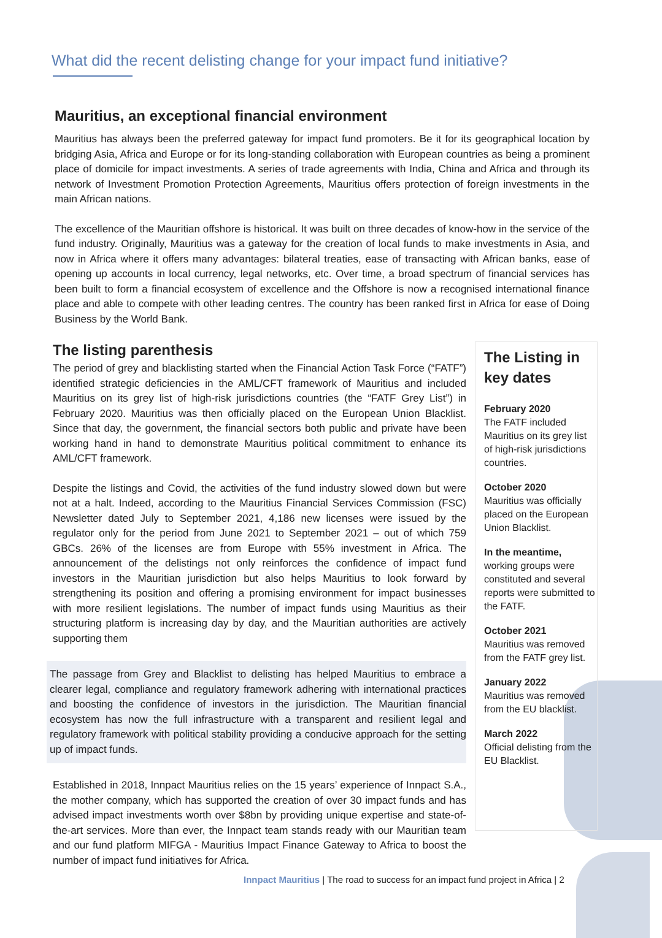What did the recent delisting change for your impact fund initiative?
Mauritius, an exceptional financial environment
Mauritius has always been the preferred gateway for impact fund promoters. Be it for its geographical location by bridging Asia, Africa and Europe or for its long-standing collaboration with European countries as being a prominent place of domicile for impact investments. A series of trade agreements with India, China and Africa and through its network of Investment Promotion Protection Agreements, Mauritius offers protection of foreign investments in the main African nations.
The excellence of the Mauritian offshore is historical. It was built on three decades of know-how in the service of the fund industry. Originally, Mauritius was a gateway for the creation of local funds to make investments in Asia, and now in Africa where it offers many advantages: bilateral treaties, ease of transacting with African banks, ease of opening up accounts in local currency, legal networks, etc. Over time, a broad spectrum of financial services has been built to form a financial ecosystem of excellence and the Offshore is now a recognised international finance place and able to compete with other leading centres. The country has been ranked first in Africa for ease of Doing Business by the World Bank.
The listing parenthesis
The period of grey and blacklisting started when the Financial Action Task Force (“FATF”) identified strategic deficiencies in the AML/CFT framework of Mauritius and included Mauritius on its grey list of high-risk jurisdictions countries (the “FATF Grey List”) in February 2020. Mauritius was then officially placed on the European Union Blacklist. Since that day, the government, the financial sectors both public and private have been working hand in hand to demonstrate Mauritius political commitment to enhance its AML/CFT framework.
Despite the listings and Covid, the activities of the fund industry slowed down but were not at a halt. Indeed, according to the Mauritius Financial Services Commission (FSC) Newsletter dated July to September 2021, 4,186 new licenses were issued by the regulator only for the period from June 2021 to September 2021 – out of which 759 GBCs. 26% of the licenses are from Europe with 55% investment in Africa. The announcement of the delistings not only reinforces the confidence of impact fund investors in the Mauritian jurisdiction but also helps Mauritius to look forward by strengthening its position and offering a promising environment for impact businesses with more resilient legislations. The number of impact funds using Mauritius as their structuring platform is increasing day by day, and the Mauritian authorities are actively supporting them
The passage from Grey and Blacklist to delisting has helped Mauritius to embrace a clearer legal, compliance and regulatory framework adhering with international practices and boosting the confidence of investors in the jurisdiction. The Mauritian financial ecosystem has now the full infrastructure with a transparent and resilient legal and regulatory framework with political stability providing a conducive approach for the setting up of impact funds.
Established in 2018, Innpact Mauritius relies on the 15 years’ experience of Innpact S.A., the mother company, which has supported the creation of over 30 impact funds and has advised impact investments worth over $8bn by providing unique expertise and state-of-the-art services. More than ever, the Innpact team stands ready with our Mauritian team and our fund platform MIFGA - Mauritius Impact Finance Gateway to Africa to boost the number of impact fund initiatives for Africa.
The Listing in key dates
February 2020
The FATF included Mauritius on its grey list of high-risk jurisdictions countries.
October 2020
Mauritius was officially placed on the European Union Blacklist.
In the meantime,
working groups were constituted and several reports were submitted to the FATF.
October 2021
Mauritius was removed from the FATF grey list.
January 2022
Mauritius was removed from the EU blacklist.
March 2022
Official delisting from the EU Blacklist.
Innpact Mauritius | The road to success for an impact fund project in Africa | 2